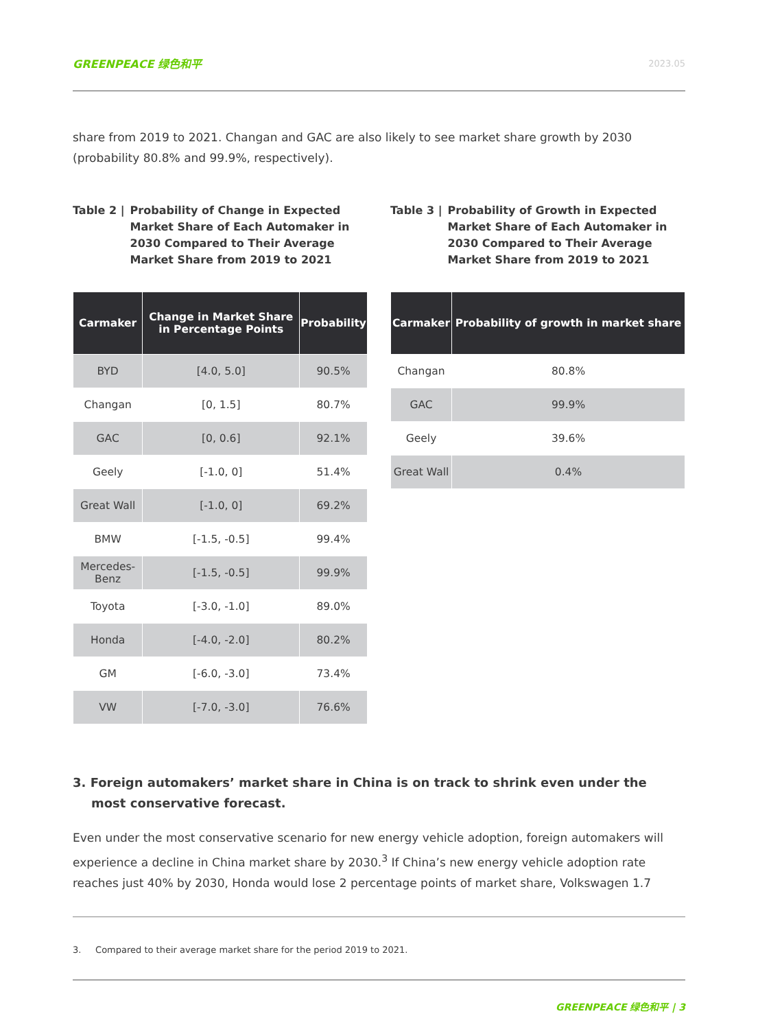GREENPEACE 绿色和平 2023.05
share from 2019 to 2021. Changan and GAC are also likely to see market share growth by 2030 (probability 80.8% and 99.9%, respectively).
Table 2 | Probability of Change in Expected Market Share of Each Automaker in 2030 Compared to Their Average Market Share from 2019 to 2021
| Carmaker | Change in Market Share in Percentage Points | Probability |
| --- | --- | --- |
| BYD | [4.0, 5.0] | 90.5% |
| Changan | [0, 1.5] | 80.7% |
| GAC | [0, 0.6] | 92.1% |
| Geely | [-1.0, 0] | 51.4% |
| Great Wall | [-1.0, 0] | 69.2% |
| BMW | [-1.5, -0.5] | 99.4% |
| Mercedes-Benz | [-1.5, -0.5] | 99.9% |
| Toyota | [-3.0, -1.0] | 89.0% |
| Honda | [-4.0, -2.0] | 80.2% |
| GM | [-6.0, -3.0] | 73.4% |
| VW | [-7.0, -3.0] | 76.6% |
Table 3 | Probability of Growth in Expected Market Share of Each Automaker in 2030 Compared to Their Average Market Share from 2019 to 2021
| Carmaker | Probability of growth in market share |
| --- | --- |
| Changan | 80.8% |
| GAC | 99.9% |
| Geely | 39.6% |
| Great Wall | 0.4% |
3. Foreign automakers’ market share in China is on track to shrink even under the most conservative forecast.
Even under the most conservative scenario for new energy vehicle adoption, foreign automakers will experience a decline in China market share by 2030.<sup>3</sup> If China’s new energy vehicle adoption rate reaches just 40% by 2030, Honda would lose 2 percentage points of market share, Volkswagen 1.7
3. Compared to their average market share for the period 2019 to 2021.
GREENPEACE 绿色和平 | 3